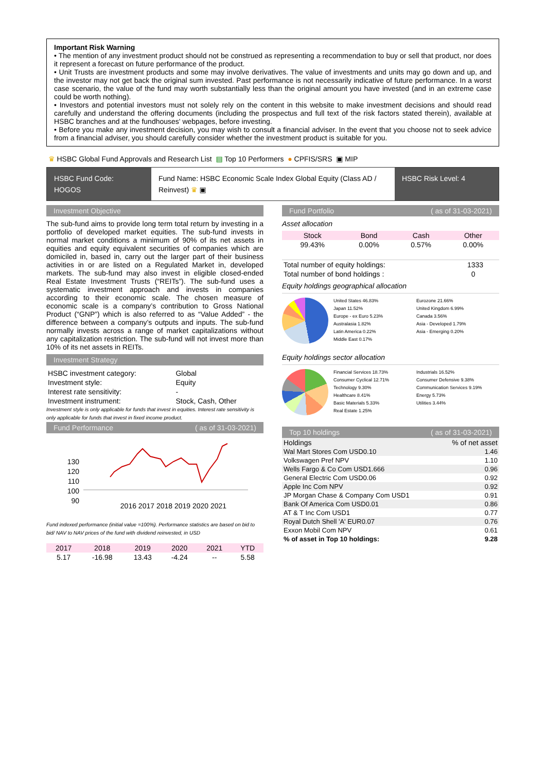Important Risk Warning
• The mention of any investment product should not be construed as representing a recommendation to buy or sell that product, nor does it represent a forecast on future performance of the product.
• Unit Trusts are investment products and some may involve derivatives. The value of investments and units may go down and up, and the investor may not get back the original sum invested. Past performance is not necessarily indicative of future performance. In a worst case scenario, the value of the fund may worth substantially less than the original amount you have invested (and in an extreme case could be worth nothing).
• Investors and potential investors must not solely rely on the content in this website to make investment decisions and should read carefully and understand the offering documents (including the prospectus and full text of the risk factors stated therein), available at HSBC branches and at the fundhouses' webpages, before investing.
• Before you make any investment decision, you may wish to consult a financial adviser. In the event that you choose not to seek advice from a financial adviser, you should carefully consider whether the investment product is suitable for you.
♛ HSBC Global Fund Approvals and Research List ▤ Top 10 Performers ● CPFIS/SRS ▣ MIP
HSBC Fund Code:
HOGOS
Fund Name: HSBC Economic Scale Index Global Equity (Class AD / Reinvest) ♛ ▣
HSBC Risk Level: 4
Investment Objective
The sub-fund aims to provide long term total return by investing in a portfolio of developed market equities. The sub-fund invests in normal market conditions a minimum of 90% of its net assets in equities and equity equivalent securities of companies which are domiciled in, based in, carry out the larger part of their business activities in or are listed on a Regulated Market in, developed markets. The sub-fund may also invest in eligible closed-ended Real Estate Investment Trusts (“REITs”). The sub-fund uses a systematic investment approach and invests in companies according to their economic scale. The chosen measure of economic scale is a company’s contribution to Gross National Product (“GNP”) which is also referred to as “Value Added” - the difference between a company’s outputs and inputs. The sub-fund normally invests across a range of market capitalizations without any capitalization restriction. The sub-fund will not invest more than 10% of its net assets in REITs.
Investment Strategy
| HSBC investment category: | Global |
| Investment style: | Equity |
| Interest rate sensitivity: | - |
| Investment instrument: | Stock, Cash, Other |
Investment style is only applicable for funds that invest in equities. Interest rate sensitivity is only applicable for funds that invest in fixed income product.
Fund Performance ( as of 31-03-2021)
130
120
110
100
90
2016 2017 2018 2019 2020 2021
Fund indexed performance (initial value =100%). Performance statistics are based on bid to bid/ NAV to NAV prices of the fund with dividend reinvested, in USD
| 2017 | 2018 | 2019 | 2020 | 2021 | YTD |
| --- | --- | --- | --- | --- | --- |
| 5.17 | -16.98 | 13.43 | -4.24 | -- | 5.58 |
Fund Portfolio ( as of 31-03-2021)
Asset allocation
| Stock | Bond | Cash | Other |
| --- | --- | --- | --- |
| 99.43% | 0.00% | 0.57% | 0.00% |
| Total number of equity holdings: | 1333 |
| Total number of bond holdings : | 0 |
Equity holdings geographical allocation
United States 46.83% Eurozone 21.66% Japan 11.52% United Kingdom 6.99% Europe - ex Euro 5.23% Canada 3.56% Australasia 1.82% Asia - Developed 1.79% Latin America 0.22% Asia - Emerging 0.20% Middle East 0.17%
Equity holdings sector allocation
Financial Services 18.73% Industrials 16.52% Consumer Cyclical 12.71% Consumer Defensive 9.38% Technology 9.30% Communication Services 9.19% Healthcare 8.41% Energy 5.73% Basic Materials 5.33% Utilities 3.44% Real Estate 1.25%
Top 10 holdings ( as of 31-03-2021)
| Holdings | % of net asset |
| --- | --- |
| Wal Mart Stores Com USD0.10 | 1.46 |
| Volkswagen Pref NPV | 1.10 |
| Wells Fargo & Co Com USD1.666 | 0.96 |
| General Electric Com USD0.06 | 0.92 |
| Apple Inc Com NPV | 0.92 |
| JP Morgan Chase & Company Com USD1 | 0.91 |
| Bank Of America Com USD0.01 | 0.86 |
| AT & T Inc Com USD1 | 0.77 |
| Royal Dutch Shell 'A' EUR0.07 | 0.76 |
| Exxon Mobil Com NPV | 0.61 |
| % of asset in Top 10 holdings: | 9.28 |